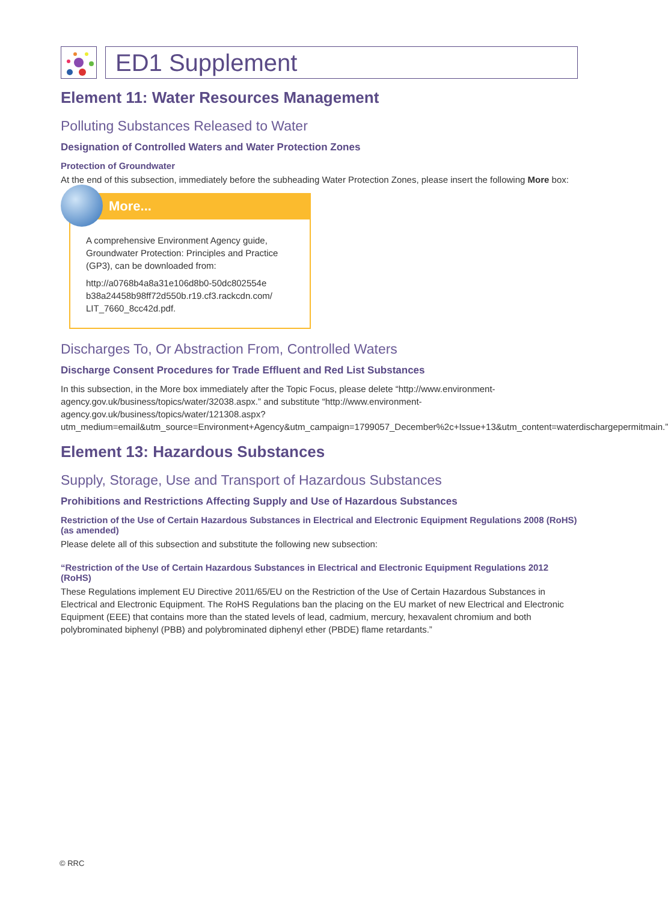ED1 Supplement
Element 11: Water Resources Management
Polluting Substances Released to Water
Designation of Controlled Waters and Water Protection Zones
Protection of Groundwater
At the end of this subsection, immediately before the subheading Water Protection Zones, please insert the following More box:
More...
A comprehensive Environment Agency guide, Groundwater Protection: Principles and Practice (GP3), can be downloaded from:
http://a0768b4a8a31e106d8b0-50dc802554e b38a24458b98ff72d550b.r19.cf3.rackcdn.com/ LIT_7660_8cc42d.pdf.
Discharges To, Or Abstraction From, Controlled Waters
Discharge Consent Procedures for Trade Effluent and Red List Substances
In this subsection, in the More box immediately after the Topic Focus, please delete “http://www.environment-agency.gov.uk/business/topics/water/32038.aspx.” and substitute “http://www.environment-agency.gov.uk/business/topics/water/121308.aspx?utm_medium=email&utm_source=Environment+Agency&utm_campaign=1799057_December%2c+Issue+13&utm_content=waterdischargepermitmain.”
Element 13: Hazardous Substances
Supply, Storage, Use and Transport of Hazardous Substances
Prohibitions and Restrictions Affecting Supply and Use of Hazardous Substances
Restriction of the Use of Certain Hazardous Substances in Electrical and Electronic Equipment Regulations 2008 (RoHS) (as amended)
Please delete all of this subsection and substitute the following new subsection:
“Restriction of the Use of Certain Hazardous Substances in Electrical and Electronic Equipment Regulations 2012 (RoHS)
These Regulations implement EU Directive 2011/65/EU on the Restriction of the Use of Certain Hazardous Substances in Electrical and Electronic Equipment. The RoHS Regulations ban the placing on the EU market of new Electrical and Electronic Equipment (EEE) that contains more than the stated levels of lead, cadmium, mercury, hexavalent chromium and both polybrominated biphenyl (PBB) and polybrominated diphenyl ether (PBDE) flame retardants.”
© RRC